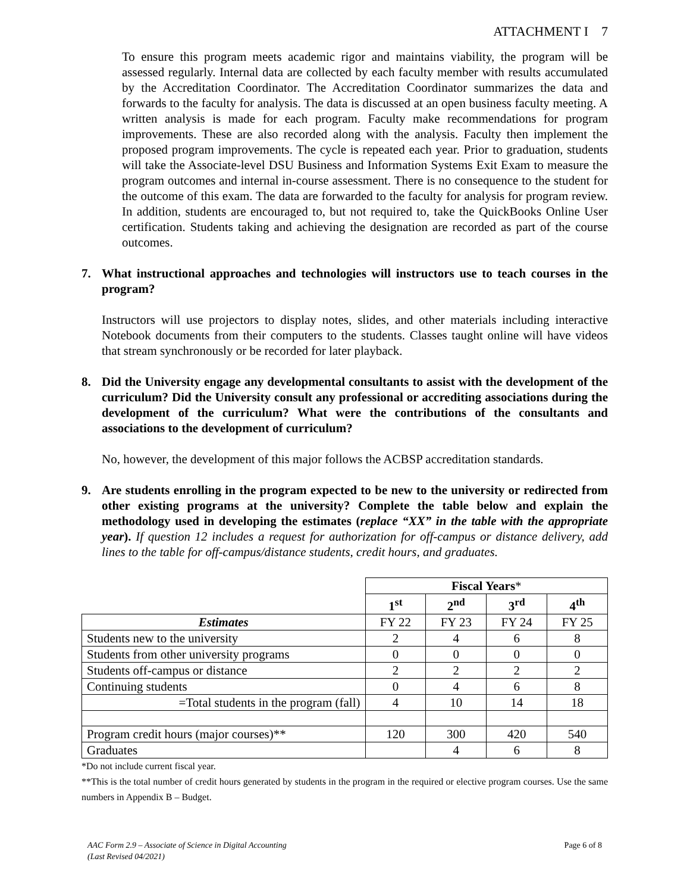ATTACHMENT I 7
To ensure this program meets academic rigor and maintains viability, the program will be assessed regularly. Internal data are collected by each faculty member with results accumulated by the Accreditation Coordinator. The Accreditation Coordinator summarizes the data and forwards to the faculty for analysis. The data is discussed at an open business faculty meeting. A written analysis is made for each program. Faculty make recommendations for program improvements. These are also recorded along with the analysis. Faculty then implement the proposed program improvements. The cycle is repeated each year. Prior to graduation, students will take the Associate-level DSU Business and Information Systems Exit Exam to measure the program outcomes and internal in-course assessment. There is no consequence to the student for the outcome of this exam. The data are forwarded to the faculty for analysis for program review. In addition, students are encouraged to, but not required to, take the QuickBooks Online User certification. Students taking and achieving the designation are recorded as part of the course outcomes.
7. What instructional approaches and technologies will instructors use to teach courses in the program?
Instructors will use projectors to display notes, slides, and other materials including interactive Notebook documents from their computers to the students. Classes taught online will have videos that stream synchronously or be recorded for later playback.
8. Did the University engage any developmental consultants to assist with the development of the curriculum? Did the University consult any professional or accrediting associations during the development of the curriculum? What were the contributions of the consultants and associations to the development of curriculum?
No, however, the development of this major follows the ACBSP accreditation standards.
9. Are students enrolling in the program expected to be new to the university or redirected from other existing programs at the university? Complete the table below and explain the methodology used in developing the estimates (replace “XX” in the table with the appropriate year). If question 12 includes a request for authorization for off-campus or distance delivery, add lines to the table for off-campus/distance students, credit hours, and graduates.
| | Fiscal Years * | | | |
| | 1<sup>st</sup> | 2<sup>nd</sup> | 3<sup>rd</sup> | 4<sup>th</sup> |
| Estimates | FY 22 | FY 23 | FY 24 | FY 25 |
| Students new to the university | 2 | 4 | 6 | 8 |
| Students from other university programs | 0 | 0 | 0 | 0 |
| Students off-campus or distance | 2 | 2 | 2 | 2 |
| Continuing students | 0 | 4 | 6 | 8 |
| =Total students in the program (fall) | 4 | 10 | 14 | 18 |
| Program credit hours (major courses)** | 120 | 300 | 420 | 540 |
| Graduates | | 4 | 6 | 8 |
*Do not include current fiscal year.
**This is the total number of credit hours generated by students in the program in the required or elective program courses. Use the same numbers in Appendix B – Budget.
AAC Form 2.9 – Associate of Science in Digital Accounting
(Last Revised 04/2021) Page 6 of 8